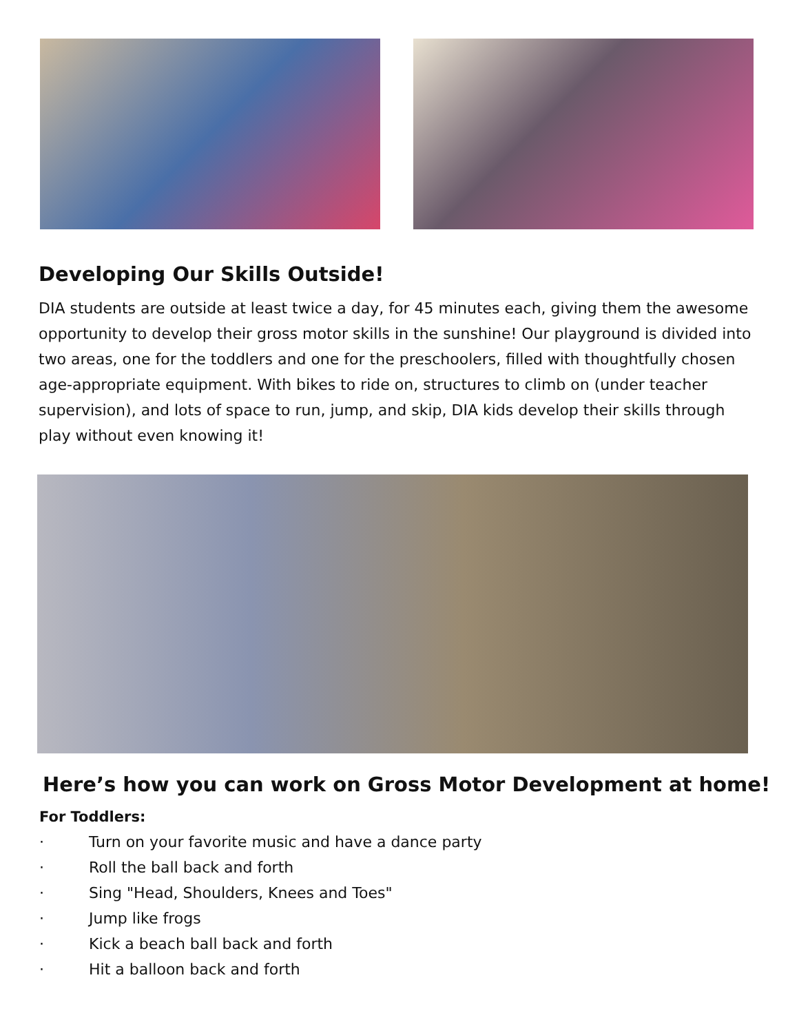Developing Our Skills Outside!
DIA students are outside at least twice a day, for 45 minutes each, giving them the awesome opportunity to develop their gross motor skills in the sunshine! Our playground is divided into two areas, one for the toddlers and one for the preschoolers, filled with thoughtfully chosen age-appropriate equipment. With bikes to ride on, structures to climb on (under teacher supervision), and lots of space to run, jump, and skip, DIA kids develop their skills through play without even knowing it!
Here’s how you can work on Gross Motor Development at home!
For Toddlers:
· Turn on your favorite music and have a dance party
· Roll the ball back and forth
· Sing "Head, Shoulders, Knees and Toes"
· Jump like frogs
· Kick a beach ball back and forth
· Hit a balloon back and forth